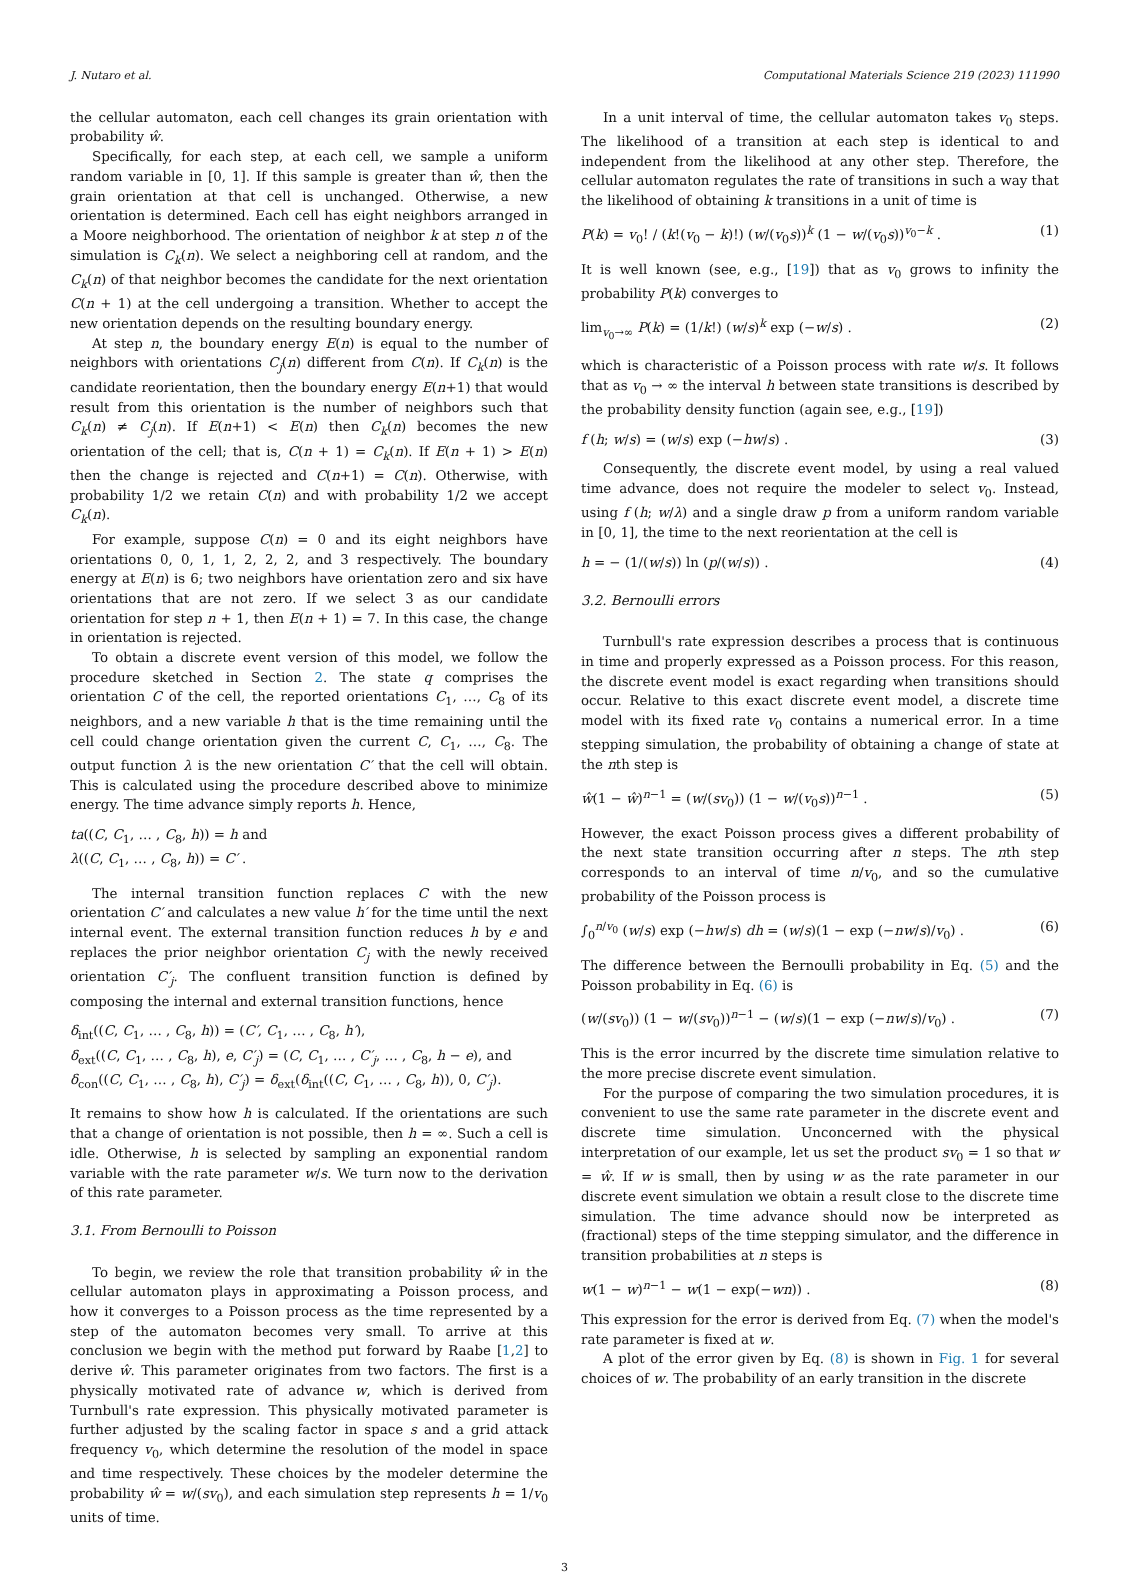J. Nutaro et al. Computational Materials Science 219 (2023) 111990
the cellular automaton, each cell changes its grain orientation with probability ŵ.
Specifically, for each step, at each cell, we sample a uniform random variable in [0, 1]. If this sample is greater than ŵ, then the grain orientation at that cell is unchanged. Otherwise, a new orientation is determined. Each cell has eight neighbors arranged in a Moore neighborhood. The orientation of neighbor k at step n of the simulation is C<sub>k</sub>(n). We select a neighboring cell at random, and the C<sub>k</sub>(n) of that neighbor becomes the candidate for the next orientation C(n + 1) at the cell undergoing a transition. Whether to accept the new orientation depends on the resulting boundary energy.
At step n, the boundary energy E(n) is equal to the number of neighbors with orientations C<sub>j</sub>(n) different from C(n). If C<sub>k</sub>(n) is the candidate reorientation, then the boundary energy E(n+1) that would result from this orientation is the number of neighbors such that C<sub>k</sub>(n) ≠ C<sub>j</sub>(n). If E(n+1) < E(n) then C<sub>k</sub>(n) becomes the new orientation of the cell; that is, C(n + 1) = C<sub>k</sub>(n). If E(n + 1) > E(n) then the change is rejected and C(n+1) = C(n). Otherwise, with probability 1/2 we retain C(n) and with probability 1/2 we accept C<sub>k</sub>(n).
For example, suppose C(n) = 0 and its eight neighbors have orientations 0, 0, 1, 1, 2, 2, 2, and 3 respectively. The boundary energy at E(n) is 6; two neighbors have orientation zero and six have orientations that are not zero. If we select 3 as our candidate orientation for step n + 1, then E(n + 1) = 7. In this case, the change in orientation is rejected.
To obtain a discrete event version of this model, we follow the procedure sketched in Section 2. The state q comprises the orientation C of the cell, the reported orientations C<sub>1</sub>, …, C<sub>8</sub> of its neighbors, and a new variable h that is the time remaining until the cell could change orientation given the current C, C<sub>1</sub>, …, C<sub>8</sub>. The output function λ is the new orientation C′ that the cell will obtain. This is calculated using the procedure described above to minimize energy. The time advance simply reports h. Hence,
ta((C, C<sub>1</sub>, … , C<sub>8</sub>, h)) = h and
λ((C, C<sub>1</sub>, … , C<sub>8</sub>, h)) = C′ .
The internal transition function replaces C with the new orientation C′ and calculates a new value h′ for the time until the next internal event. The external transition function reduces h by e and replaces the prior neighbor orientation C<sub>j</sub> with the newly received orientation C′<sub>j</sub>. The confluent transition function is defined by composing the internal and external transition functions, hence
δ<sub>int</sub>((C, C<sub>1</sub>, … , C<sub>8</sub>, h)) = (C′, C<sub>1</sub>, … , C<sub>8</sub>, h′),
δ<sub>ext</sub>((C, C<sub>1</sub>, … , C<sub>8</sub>, h), e, C′<sub>j</sub>) = (C, C<sub>1</sub>, … , C′<sub>j</sub>, … , C<sub>8</sub>, h − e), and
δ<sub>con</sub>((C, C<sub>1</sub>, … , C<sub>8</sub>, h), C′<sub>j</sub>) = δ<sub>ext</sub>(δ<sub>int</sub>((C, C<sub>1</sub>, … , C<sub>8</sub>, h)), 0, C′<sub>j</sub>).
It remains to show how h is calculated. If the orientations are such that a change of orientation is not possible, then h = ∞. Such a cell is idle. Otherwise, h is selected by sampling an exponential random variable with the rate parameter w/s. We turn now to the derivation of this rate parameter.
3.1. From Bernoulli to Poisson
To begin, we review the role that transition probability ŵ in the cellular automaton plays in approximating a Poisson process, and how it converges to a Poisson process as the time represented by a step of the automaton becomes very small. To arrive at this conclusion we begin with the method put forward by Raabe [1,2] to derive ŵ. This parameter originates from two factors. The first is a physically motivated rate of advance w, which is derived from Turnbull's rate expression. This physically motivated parameter is further adjusted by the scaling factor in space s and a grid attack frequency v<sub>0</sub>, which determine the resolution of the model in space and time respectively. These choices by the modeler determine the probability ŵ = w/(sv<sub>0</sub>), and each simulation step represents h = 1/v<sub>0</sub> units of time.
In a unit interval of time, the cellular automaton takes v<sub>0</sub> steps. The likelihood of a transition at each step is identical to and independent from the likelihood at any other step. Therefore, the cellular automaton regulates the rate of transitions in such a way that the likelihood of obtaining k transitions in a unit of time is
P(k) = v<sub>0</sub>! / (k!(v<sub>0</sub> − k)!) (w/(v<sub>0</sub>s))<sup>k</sup> (1 − w/(v<sub>0</sub>s))<sup>v<sub>0</sub>−k</sup> . (1)
It is well known (see, e.g., [19]) that as v<sub>0</sub> grows to infinity the probability P(k) converges to
lim<sub>v<sub>0</sub>→∞</sub> P(k) = (1/k!) (w/s)<sup>k</sup> exp (−w/s) . (2)
which is characteristic of a Poisson process with rate w/s. It follows that as v<sub>0</sub> → ∞ the interval h between state transitions is described by the probability density function (again see, e.g., [19])
f (h; w/s) = (w/s) exp (−hw/s) . (3)
Consequently, the discrete event model, by using a real valued time advance, does not require the modeler to select v<sub>0</sub>. Instead, using f (h; w/λ) and a single draw p from a uniform random variable in [0, 1], the time to the next reorientation at the cell is
h = − (1/(w/s)) ln (p/(w/s)) . (4)
3.2. Bernoulli errors
Turnbull's rate expression describes a process that is continuous in time and properly expressed as a Poisson process. For this reason, the discrete event model is exact regarding when transitions should occur. Relative to this exact discrete event model, a discrete time model with its fixed rate v<sub>0</sub> contains a numerical error. In a time stepping simulation, the probability of obtaining a change of state at the nth step is
ŵ(1 − ŵ)<sup>n−1</sup> = (w/(sv<sub>0</sub>)) (1 − w/(v<sub>0</sub>s))<sup>n−1</sup> . (5)
However, the exact Poisson process gives a different probability of the next state transition occurring after n steps. The nth step corresponds to an interval of time n/v<sub>0</sub>, and so the cumulative probability of the Poisson process is
∫<sub>0</sub><sup>n/v<sub>0</sub></sup> (w/s) exp (−hw/s) dh = (w/s)(1 − exp (−nw/s)/v<sub>0</sub>) . (6)
The difference between the Bernoulli probability in Eq. (5) and the Poisson probability in Eq. (6) is
(w/(sv<sub>0</sub>)) (1 − w/(sv<sub>0</sub>))<sup>n−1</sup> − (w/s)(1 − exp (−nw/s)/v<sub>0</sub>) . (7)
This is the error incurred by the discrete time simulation relative to the more precise discrete event simulation.
For the purpose of comparing the two simulation procedures, it is convenient to use the same rate parameter in the discrete event and discrete time simulation. Unconcerned with the physical interpretation of our example, let us set the product sv<sub>0</sub> = 1 so that w = ŵ. If w is small, then by using w as the rate parameter in our discrete event simulation we obtain a result close to the discrete time simulation. The time advance should now be interpreted as (fractional) steps of the time stepping simulator, and the difference in transition probabilities at n steps is
w(1 − w)<sup>n−1</sup> − w(1 − exp(−wn)) . (8)
This expression for the error is derived from Eq. (7) when the model's rate parameter is fixed at w.
A plot of the error given by Eq. (8) is shown in Fig. 1 for several choices of w. The probability of an early transition in the discrete
3